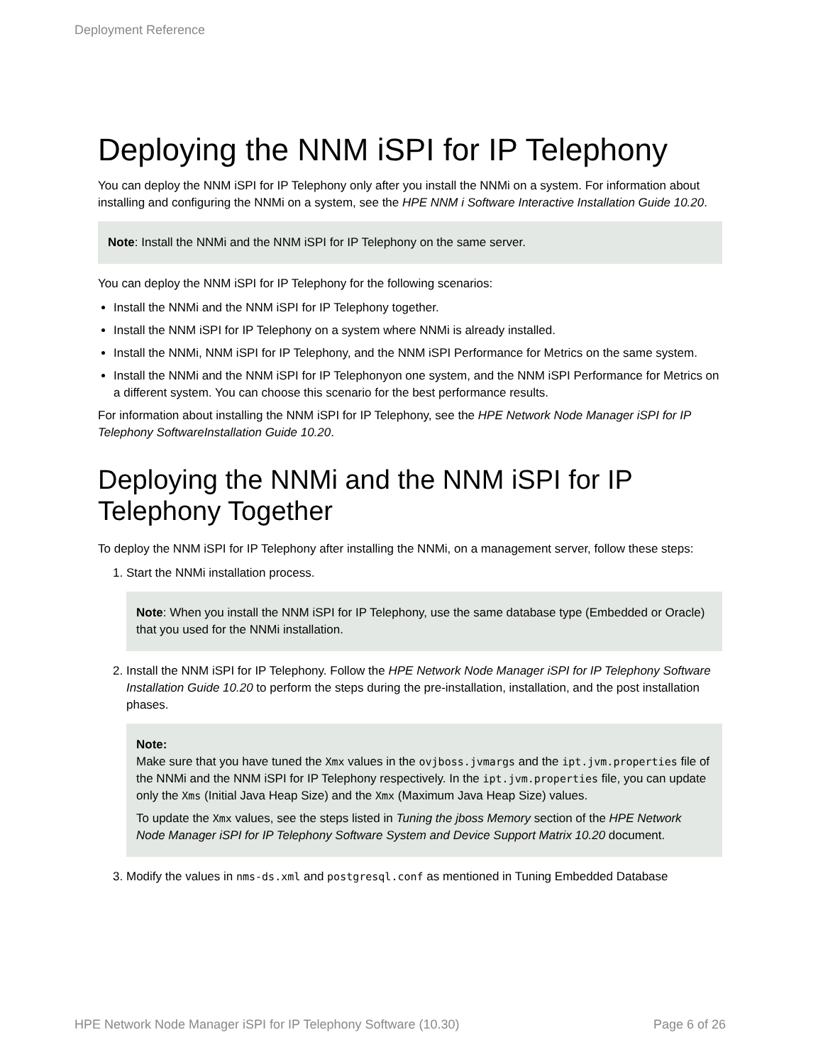Deployment Reference
Deploying the NNM iSPI for IP Telephony
You can deploy the NNM iSPI for IP Telephony only after you install the NNMi on a system. For information about installing and configuring the NNMi on a system, see the HPE NNM i Software Interactive Installation Guide 10.20.
Note: Install the NNMi and the NNM iSPI for IP Telephony on the same server.
You can deploy the NNM iSPI for IP Telephony for the following scenarios:
Install the NNMi and the NNM iSPI for IP Telephony together.
Install the NNM iSPI for IP Telephony on a system where NNMi is already installed.
Install the NNMi, NNM iSPI for IP Telephony, and the NNM iSPI Performance for Metrics on the same system.
Install the NNMi and the NNM iSPI for IP Telephonyon one system, and the NNM iSPI Performance for Metrics on a different system. You can choose this scenario for the best performance results.
For information about installing the NNM iSPI for IP Telephony, see the HPE Network Node Manager iSPI for IP Telephony SoftwareInstallation Guide 10.20.
Deploying the NNMi and the NNM iSPI for IP Telephony Together
To deploy the NNM iSPI for IP Telephony after installing the NNMi, on a management server, follow these steps:
1. Start the NNMi installation process.
Note: When you install the NNM iSPI for IP Telephony, use the same database type (Embedded or Oracle) that you used for the NNMi installation.
2. Install the NNM iSPI for IP Telephony. Follow the HPE Network Node Manager iSPI for IP Telephony Software Installation Guide 10.20 to perform the steps during the pre-installation, installation, and the post installation phases.
Note:
Make sure that you have tuned the Xmx values in the ovjboss.jvmargs and the ipt.jvm.properties file of the NNMi and the NNM iSPI for IP Telephony respectively. In the ipt.jvm.properties file, you can update only the Xms (Initial Java Heap Size) and the Xmx (Maximum Java Heap Size) values.
To update the Xmx values, see the steps listed in Tuning the jboss Memory section of the HPE Network Node Manager iSPI for IP Telephony Software System and Device Support Matrix 10.20 document.
3. Modify the values in nms-ds.xml and postgresql.conf as mentioned in Tuning Embedded Database
HPE Network Node Manager iSPI for IP Telephony Software (10.30) Page 6 of 26